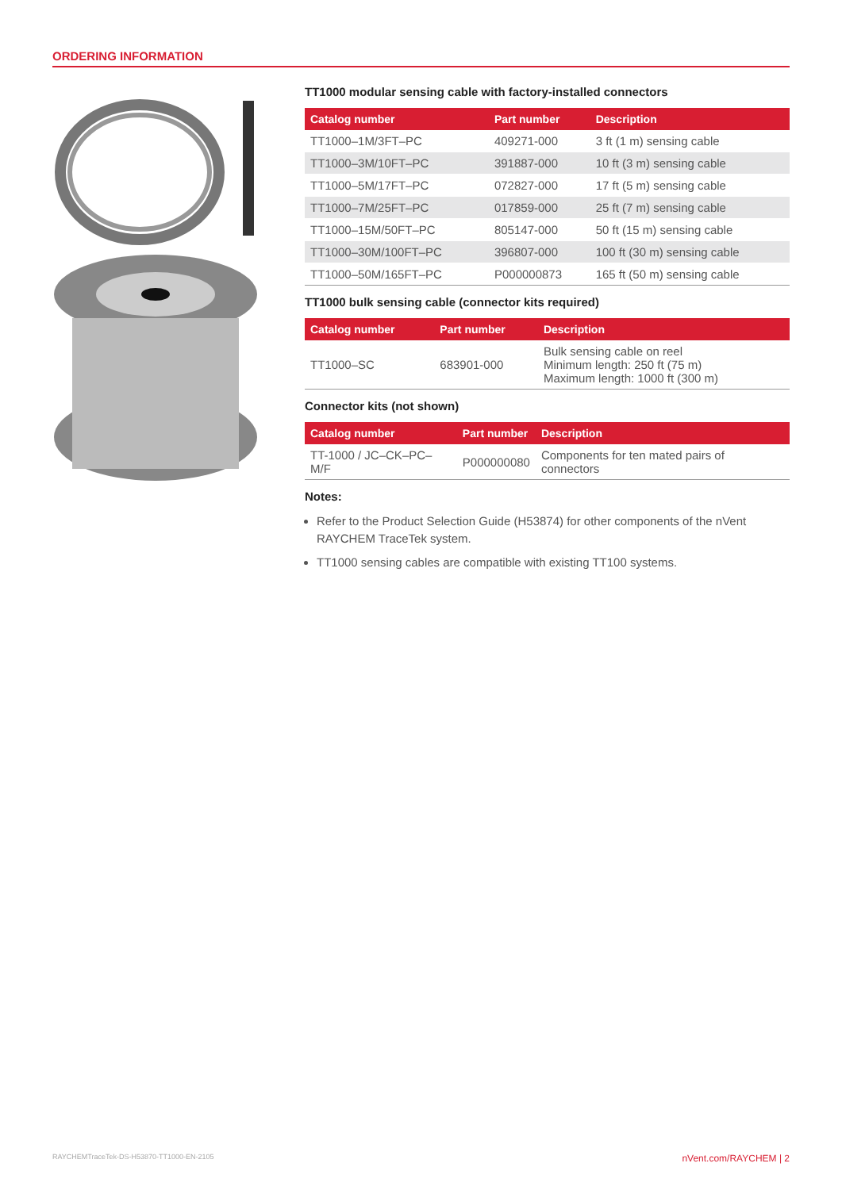ORDERING INFORMATION
TT1000 modular sensing cable with factory-installed connectors
| Catalog number | Part number | Description |
| --- | --- | --- |
| TT1000–1M/3FT–PC | 409271-000 | 3 ft (1 m) sensing cable |
| TT1000–3M/10FT–PC | 391887-000 | 10 ft (3 m) sensing cable |
| TT1000–5M/17FT–PC | 072827-000 | 17 ft (5 m) sensing cable |
| TT1000–7M/25FT–PC | 017859-000 | 25 ft (7 m) sensing cable |
| TT1000–15M/50FT–PC | 805147-000 | 50 ft (15 m) sensing cable |
| TT1000–30M/100FT–PC | 396807-000 | 100 ft (30 m) sensing cable |
| TT1000–50M/165FT–PC | P000000873 | 165 ft (50 m) sensing cable |
TT1000 bulk sensing cable (connector kits required)
| Catalog number | Part number | Description |
| --- | --- | --- |
| TT1000–SC | 683901-000 | Bulk sensing cable on reel Minimum length: 250 ft (75 m) Maximum length: 1000 ft (300 m) |
Connector kits (not shown)
| Catalog number | Part number | Description |
| --- | --- | --- |
| TT-1000 / JC–CK–PC–M/F | P000000080 | Components for ten mated pairs of connectors |
Notes:
Refer to the Product Selection Guide (H53874) for other components of the nVent RAYCHEM TraceTek system.
TT1000 sensing cables are compatible with existing TT100 systems.
RAYCHEMTraceTek-DS-H53870-TT1000-EN-2105 nVent.com/RAYCHEM | 2